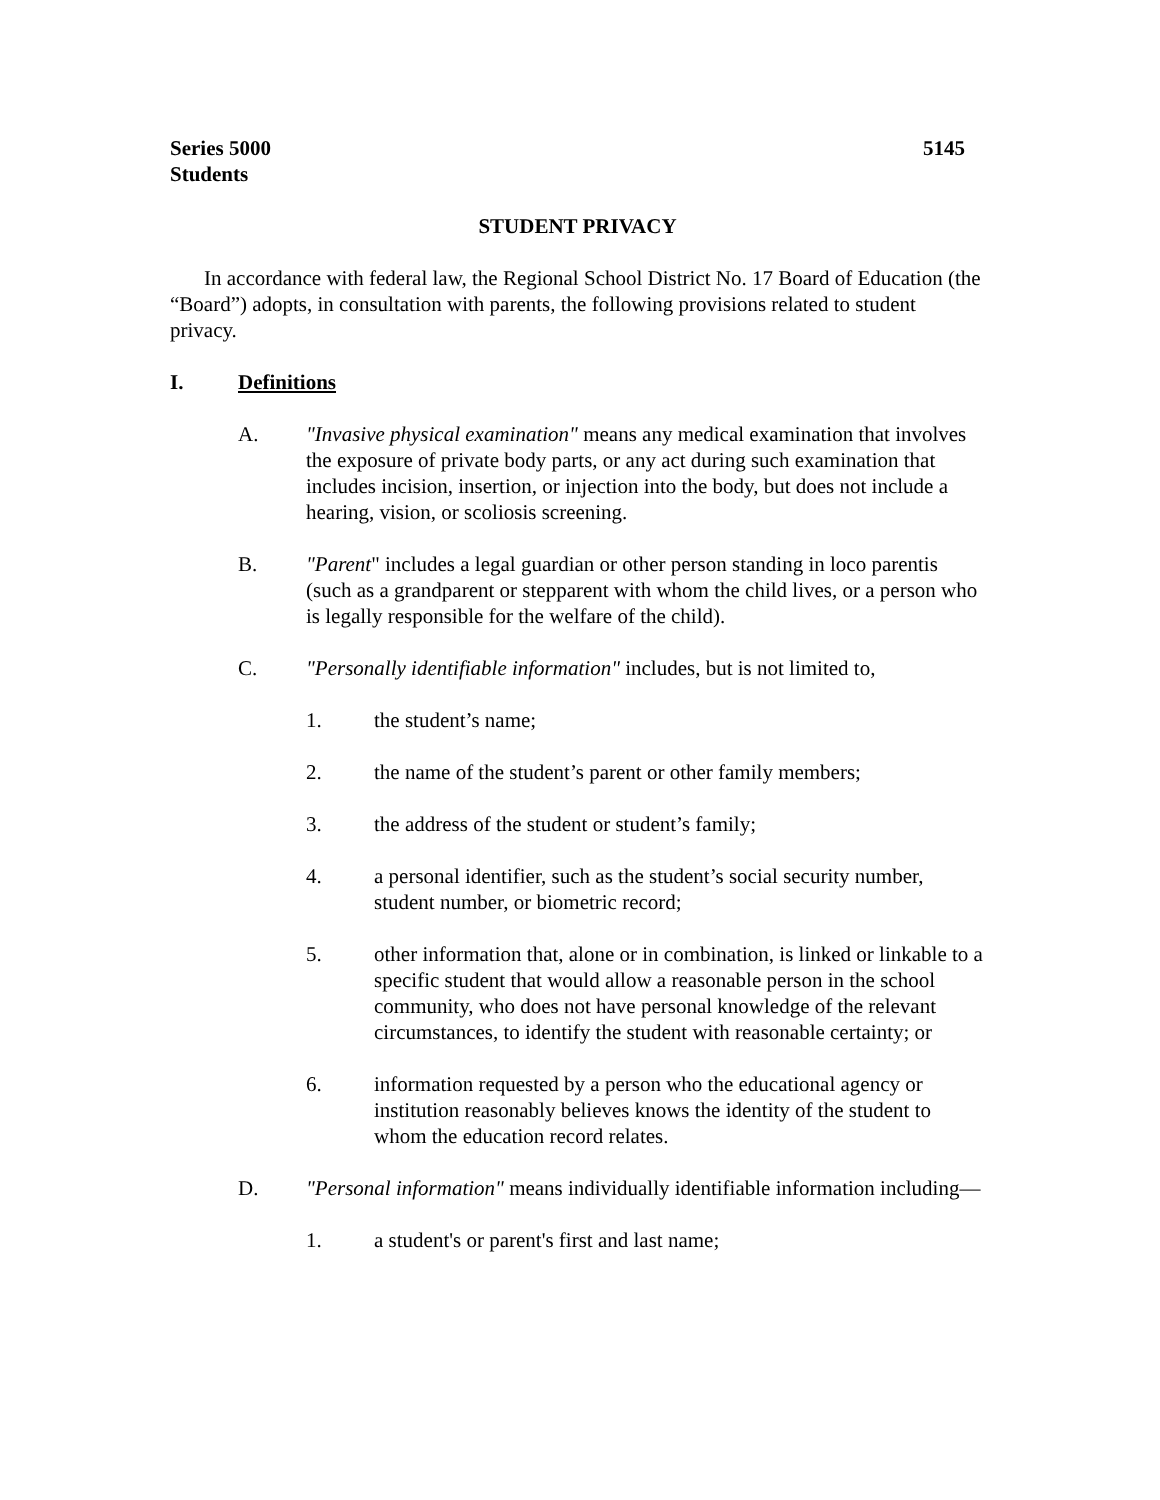Series 5000
Students 5145
STUDENT PRIVACY
In accordance with federal law, the Regional School District No. 17 Board of Education (the “Board”) adopts, in consultation with parents, the following provisions related to student privacy.
I. Definitions
A. "Invasive physical examination" means any medical examination that involves the exposure of private body parts, or any act during such examination that includes incision, insertion, or injection into the body, but does not include a hearing, vision, or scoliosis screening.
B. "Parent" includes a legal guardian or other person standing in loco parentis (such as a grandparent or stepparent with whom the child lives, or a person who is legally responsible for the welfare of the child).
C. "Personally identifiable information" includes, but is not limited to,
1. the student’s name;
2. the name of the student’s parent or other family members;
3. the address of the student or student’s family;
4. a personal identifier, such as the student’s social security number, student number, or biometric record;
5. other information that, alone or in combination, is linked or linkable to a specific student that would allow a reasonable person in the school community, who does not have personal knowledge of the relevant circumstances, to identify the student with reasonable certainty; or
6. information requested by a person who the educational agency or institution reasonably believes knows the identity of the student to whom the education record relates.
D. "Personal information" means individually identifiable information including—
1. a student's or parent's first and last name;